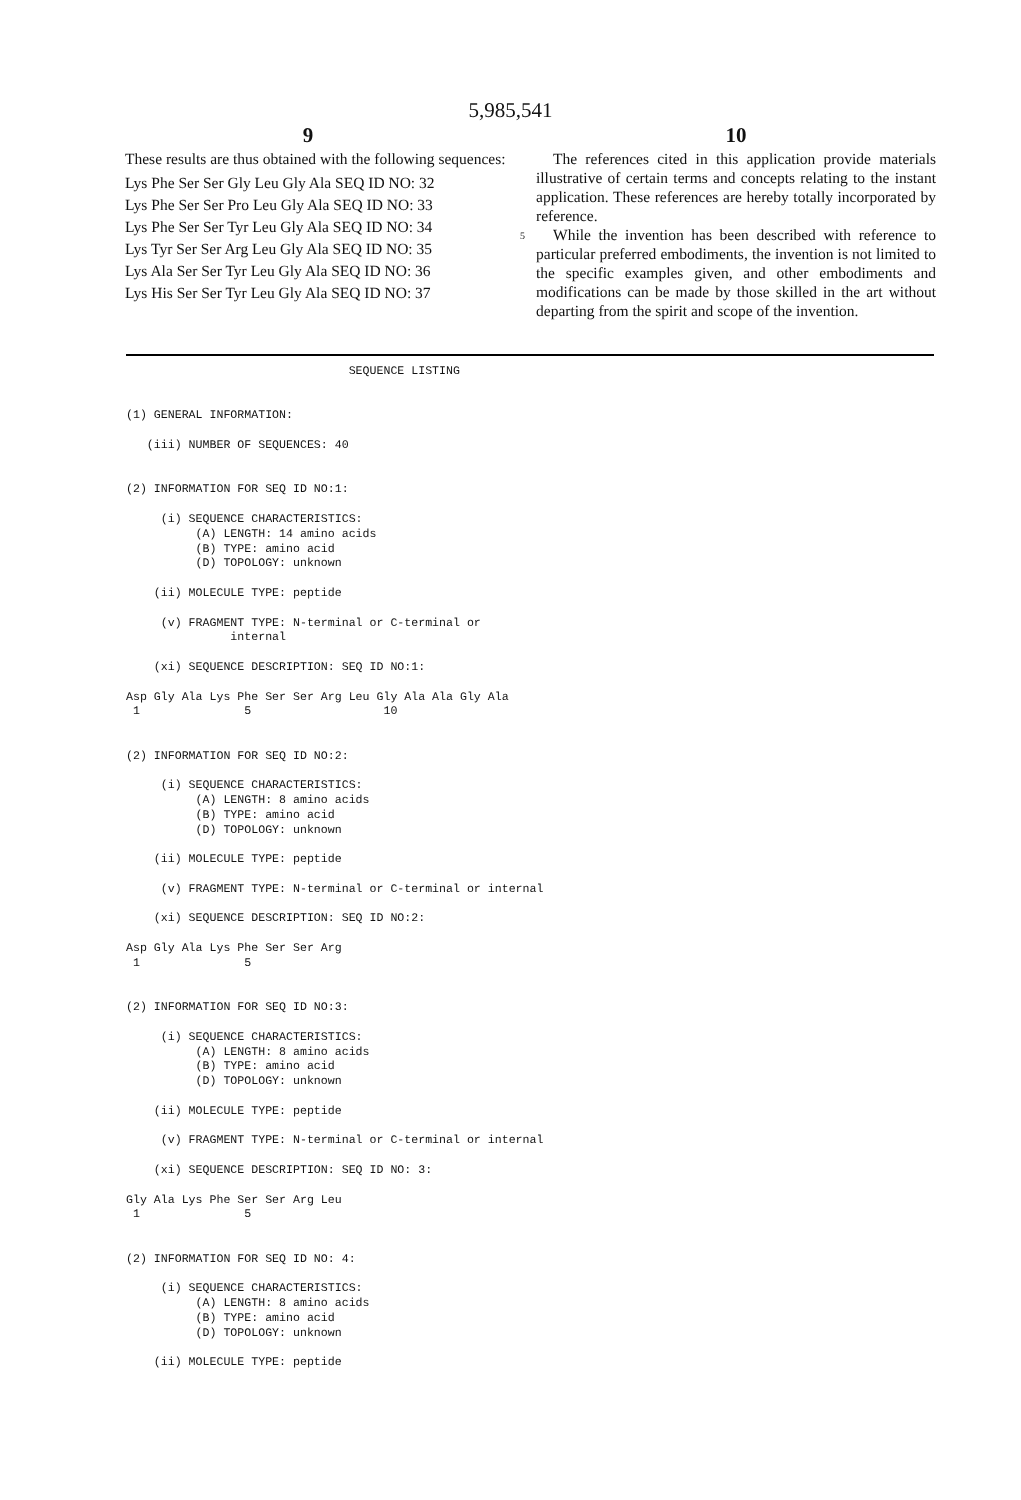5,985,541
9
These results are thus obtained with the following sequences:
Lys Phe Ser Ser Gly Leu Gly Ala SEQ ID NO: 32
Lys Phe Ser Ser Pro Leu Gly Ala SEQ ID NO: 33
Lys Phe Ser Ser Tyr Leu Gly Ala SEQ ID NO: 34
Lys Tyr Ser Ser Arg Leu Gly Ala SEQ ID NO: 35
Lys Ala Ser Ser Tyr Leu Gly Ala SEQ ID NO: 36
Lys His Ser Ser Tyr Leu Gly Ala SEQ ID NO: 37
10
The references cited in this application provide materials illustrative of certain terms and concepts relating to the instant application. These references are hereby totally incorporated by reference.
While the invention has been described with reference to particular preferred embodiments, the invention is not limited to the specific examples given, and other embodiments and modifications can be made by those skilled in the art without departing from the spirit and scope of the invention.
5
                                SEQUENCE LISTING


(1) GENERAL INFORMATION:

   (iii) NUMBER OF SEQUENCES: 40


(2) INFORMATION FOR SEQ ID NO:1:

     (i) SEQUENCE CHARACTERISTICS:
          (A) LENGTH: 14 amino acids
          (B) TYPE: amino acid
          (D) TOPOLOGY: unknown

    (ii) MOLECULE TYPE: peptide

     (v) FRAGMENT TYPE: N-terminal or C-terminal or
               internal

    (xi) SEQUENCE DESCRIPTION: SEQ ID NO:1:

Asp Gly Ala Lys Phe Ser Ser Arg Leu Gly Ala Ala Gly Ala
 1               5                   10


(2) INFORMATION FOR SEQ ID NO:2:

     (i) SEQUENCE CHARACTERISTICS:
          (A) LENGTH: 8 amino acids
          (B) TYPE: amino acid
          (D) TOPOLOGY: unknown

    (ii) MOLECULE TYPE: peptide

     (v) FRAGMENT TYPE: N-terminal or C-terminal or internal

    (xi) SEQUENCE DESCRIPTION: SEQ ID NO:2:

Asp Gly Ala Lys Phe Ser Ser Arg
 1               5


(2) INFORMATION FOR SEQ ID NO:3:

     (i) SEQUENCE CHARACTERISTICS:
          (A) LENGTH: 8 amino acids
          (B) TYPE: amino acid
          (D) TOPOLOGY: unknown

    (ii) MOLECULE TYPE: peptide

     (v) FRAGMENT TYPE: N-terminal or C-terminal or internal

    (xi) SEQUENCE DESCRIPTION: SEQ ID NO: 3:

Gly Ala Lys Phe Ser Ser Arg Leu
 1               5


(2) INFORMATION FOR SEQ ID NO: 4:

     (i) SEQUENCE CHARACTERISTICS:
          (A) LENGTH: 8 amino acids
          (B) TYPE: amino acid
          (D) TOPOLOGY: unknown

    (ii) MOLECULE TYPE: peptide